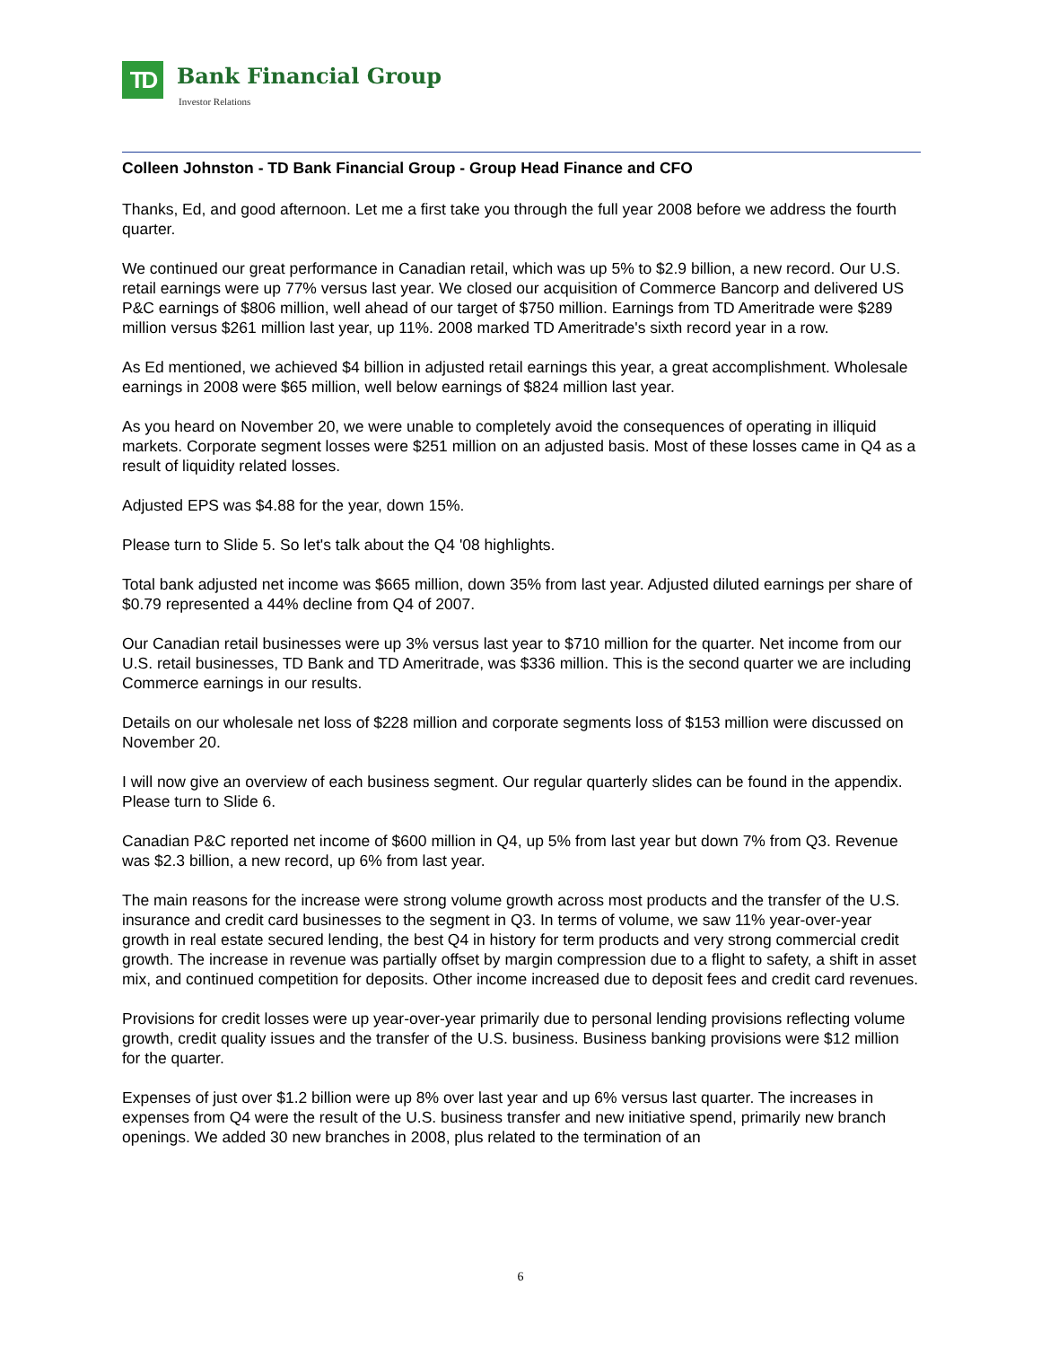TD Bank Financial Group
Investor Relations
Colleen Johnston - TD Bank Financial Group - Group Head Finance and CFO
Thanks, Ed, and good afternoon. Let me a first take you through the full year 2008 before we address the fourth quarter.
We continued our great performance in Canadian retail, which was up 5% to $2.9 billion, a new record. Our U.S. retail earnings were up 77% versus last year. We closed our acquisition of Commerce Bancorp and delivered US P&C earnings of $806 million, well ahead of our target of $750 million. Earnings from TD Ameritrade were $289 million versus $261 million last year, up 11%. 2008 marked TD Ameritrade's sixth record year in a row.
As Ed mentioned, we achieved $4 billion in adjusted retail earnings this year, a great accomplishment. Wholesale earnings in 2008 were $65 million, well below earnings of $824 million last year.
As you heard on November 20, we were unable to completely avoid the consequences of operating in illiquid markets. Corporate segment losses were $251 million on an adjusted basis. Most of these losses came in Q4 as a result of liquidity related losses.
Adjusted EPS was $4.88 for the year, down 15%.
Please turn to Slide 5. So let's talk about the Q4 '08 highlights.
Total bank adjusted net income was $665 million, down 35% from last year. Adjusted diluted earnings per share of $0.79 represented a 44% decline from Q4 of 2007.
Our Canadian retail businesses were up 3% versus last year to $710 million for the quarter. Net income from our U.S. retail businesses, TD Bank and TD Ameritrade, was $336 million. This is the second quarter we are including Commerce earnings in our results.
Details on our wholesale net loss of $228 million and corporate segments loss of $153 million were discussed on November 20.
I will now give an overview of each business segment. Our regular quarterly slides can be found in the appendix. Please turn to Slide 6.
Canadian P&C reported net income of $600 million in Q4, up 5% from last year but down 7% from Q3. Revenue was $2.3 billion, a new record, up 6% from last year.
The main reasons for the increase were strong volume growth across most products and the transfer of the U.S. insurance and credit card businesses to the segment in Q3. In terms of volume, we saw 11% year-over-year growth in real estate secured lending, the best Q4 in history for term products and very strong commercial credit growth. The increase in revenue was partially offset by margin compression due to a flight to safety, a shift in asset mix, and continued competition for deposits. Other income increased due to deposit fees and credit card revenues.
Provisions for credit losses were up year-over-year primarily due to personal lending provisions reflecting volume growth, credit quality issues and the transfer of the U.S. business. Business banking provisions were $12 million for the quarter.
Expenses of just over $1.2 billion were up 8% over last year and up 6% versus last quarter. The increases in expenses from Q4 were the result of the U.S. business transfer and new initiative spend, primarily new branch openings. We added 30 new branches in 2008, plus related to the termination of an
6